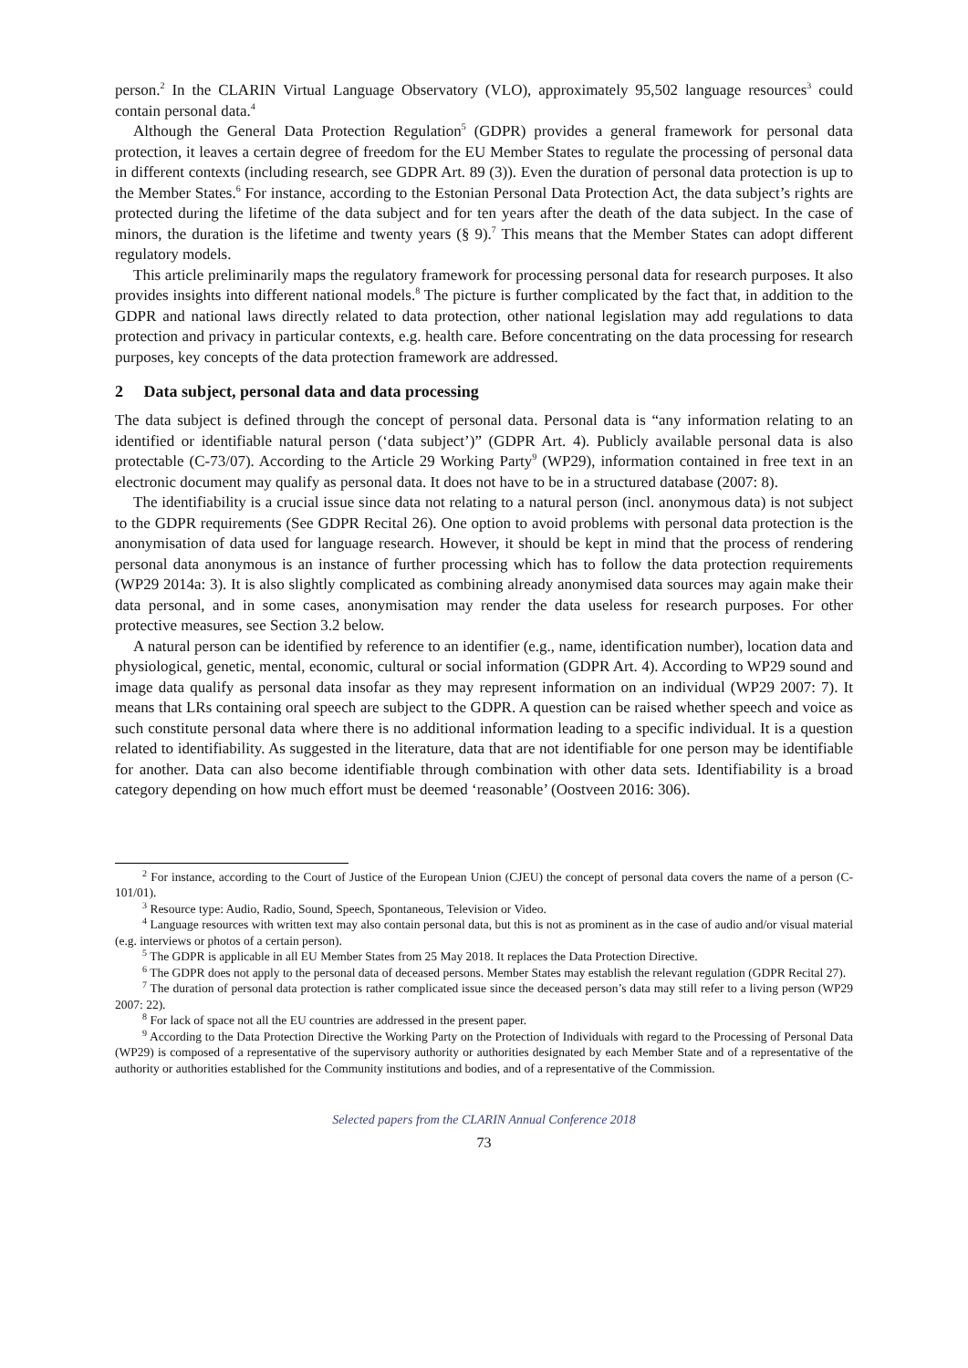person.<sup>2</sup> In the CLARIN Virtual Language Observatory (VLO), approximately 95,502 language resources<sup>3</sup> could contain personal data.<sup>4</sup>
Although the General Data Protection Regulation<sup>5</sup> (GDPR) provides a general framework for personal data protection, it leaves a certain degree of freedom for the EU Member States to regulate the processing of personal data in different contexts (including research, see GDPR Art. 89 (3)). Even the duration of personal data protection is up to the Member States.<sup>6</sup> For instance, according to the Estonian Personal Data Protection Act, the data subject’s rights are protected during the lifetime of the data subject and for ten years after the death of the data subject. In the case of minors, the duration is the lifetime and twenty years (§ 9).<sup>7</sup> This means that the Member States can adopt different regulatory models.
This article preliminarily maps the regulatory framework for processing personal data for research purposes. It also provides insights into different national models.<sup>8</sup> The picture is further complicated by the fact that, in addition to the GDPR and national laws directly related to data protection, other national legislation may add regulations to data protection and privacy in particular contexts, e.g. health care. Before concentrating on the data processing for research purposes, key concepts of the data protection framework are addressed.
2 Data subject, personal data and data processing
The data subject is defined through the concept of personal data. Personal data is “any information relating to an identified or identifiable natural person (‘data subject’)” (GDPR Art. 4). Publicly available personal data is also protectable (C-73/07). According to the Article 29 Working Party<sup>9</sup> (WP29), information contained in free text in an electronic document may qualify as personal data. It does not have to be in a structured database (2007: 8).
The identifiability is a crucial issue since data not relating to a natural person (incl. anonymous data) is not subject to the GDPR requirements (See GDPR Recital 26). One option to avoid problems with personal data protection is the anonymisation of data used for language research. However, it should be kept in mind that the process of rendering personal data anonymous is an instance of further processing which has to follow the data protection requirements (WP29 2014a: 3). It is also slightly complicated as combining already anonymised data sources may again make their data personal, and in some cases, anonymisation may render the data useless for research purposes. For other protective measures, see Section 3.2 below.
A natural person can be identified by reference to an identifier (e.g., name, identification number), location data and physiological, genetic, mental, economic, cultural or social information (GDPR Art. 4). According to WP29 sound and image data qualify as personal data insofar as they may represent information on an individual (WP29 2007: 7). It means that LRs containing oral speech are subject to the GDPR. A question can be raised whether speech and voice as such constitute personal data where there is no additional information leading to a specific individual. It is a question related to identifiability. As suggested in the literature, data that are not identifiable for one person may be identifiable for another. Data can also become identifiable through combination with other data sets. Identifiability is a broad category depending on how much effort must be deemed ‘reasonable’ (Oostveen 2016: 306).
<sup>2</sup> For instance, according to the Court of Justice of the European Union (CJEU) the concept of personal data covers the name of a person (C-101/01).
<sup>3</sup> Resource type: Audio, Radio, Sound, Speech, Spontaneous, Television or Video.
<sup>4</sup> Language resources with written text may also contain personal data, but this is not as prominent as in the case of audio and/or visual material (e.g. interviews or photos of a certain person).
<sup>5</sup> The GDPR is applicable in all EU Member States from 25 May 2018. It replaces the Data Protection Directive.
<sup>6</sup> The GDPR does not apply to the personal data of deceased persons. Member States may establish the relevant regulation (GDPR Recital 27).
<sup>7</sup> The duration of personal data protection is rather complicated issue since the deceased person’s data may still refer to a living person (WP29 2007: 22).
<sup>8</sup> For lack of space not all the EU countries are addressed in the present paper.
<sup>9</sup> According to the Data Protection Directive the Working Party on the Protection of Individuals with regard to the Processing of Personal Data (WP29) is composed of a representative of the supervisory authority or authorities designated by each Member State and of a representative of the authority or authorities established for the Community institutions and bodies, and of a representative of the Commission.
Selected papers from the CLARIN Annual Conference 2018
73